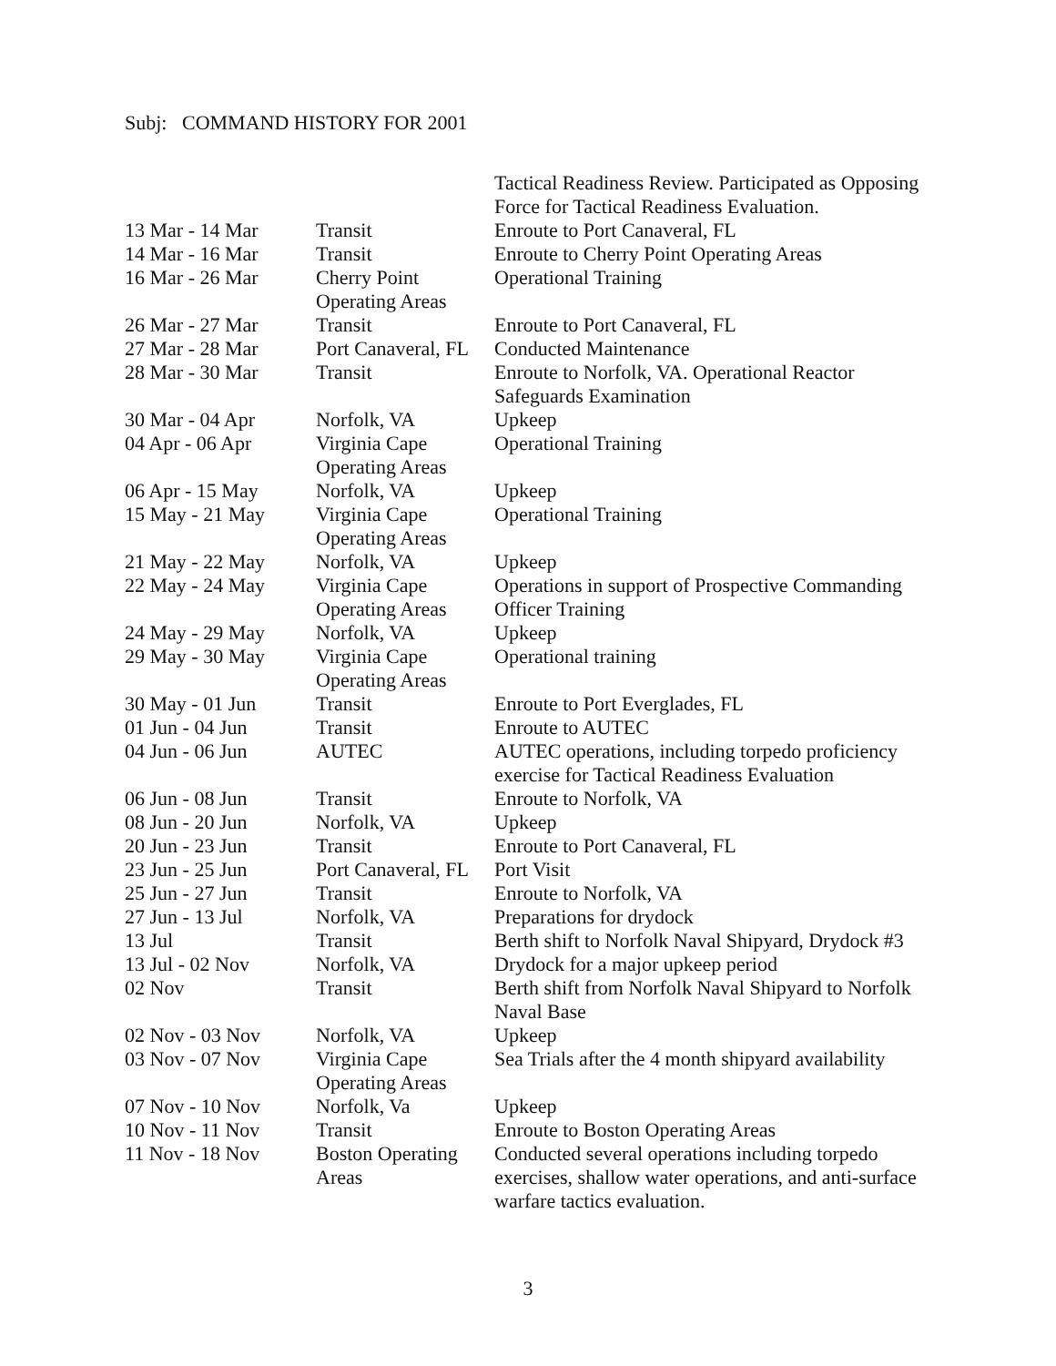Subj: COMMAND HISTORY FOR 2001
| | | Tactical Readiness Review. Participated as Opposing Force for Tactical Readiness Evaluation. |
| 13 Mar - 14 Mar | Transit | Enroute to Port Canaveral, FL |
| 14 Mar - 16 Mar | Transit | Enroute to Cherry Point Operating Areas |
| 16 Mar - 26 Mar | Cherry Point Operating Areas | Operational Training |
| 26 Mar - 27 Mar | Transit | Enroute to Port Canaveral, FL |
| 27 Mar - 28 Mar | Port Canaveral, FL | Conducted Maintenance |
| 28 Mar - 30 Mar | Transit | Enroute to Norfolk, VA. Operational Reactor Safeguards Examination |
| 30 Mar - 04 Apr | Norfolk, VA | Upkeep |
| 04 Apr - 06 Apr | Virginia Cape Operating Areas | Operational Training |
| 06 Apr - 15 May | Norfolk, VA | Upkeep |
| 15 May - 21 May | Virginia Cape Operating Areas | Operational Training |
| 21 May - 22 May | Norfolk, VA | Upkeep |
| 22 May - 24 May | Virginia Cape Operating Areas | Operations in support of Prospective Commanding Officer Training |
| 24 May - 29 May | Norfolk, VA | Upkeep |
| 29 May - 30 May | Virginia Cape Operating Areas | Operational training |
| 30 May - 01 Jun | Transit | Enroute to Port Everglades, FL |
| 01 Jun - 04 Jun | Transit | Enroute to AUTEC |
| 04 Jun - 06 Jun | AUTEC | AUTEC operations, including torpedo proficiency exercise for Tactical Readiness Evaluation |
| 06 Jun - 08 Jun | Transit | Enroute to Norfolk, VA |
| 08 Jun - 20 Jun | Norfolk, VA | Upkeep |
| 20 Jun - 23 Jun | Transit | Enroute to Port Canaveral, FL |
| 23 Jun - 25 Jun | Port Canaveral, FL | Port Visit |
| 25 Jun - 27 Jun | Transit | Enroute to Norfolk, VA |
| 27 Jun - 13 Jul | Norfolk, VA | Preparations for drydock |
| 13 Jul | Transit | Berth shift to Norfolk Naval Shipyard, Drydock #3 |
| 13 Jul - 02 Nov | Norfolk, VA | Drydock for a major upkeep period |
| 02 Nov | Transit | Berth shift from Norfolk Naval Shipyard to Norfolk Naval Base |
| 02 Nov - 03 Nov | Norfolk, VA | Upkeep |
| 03 Nov - 07 Nov | Virginia Cape Operating Areas | Sea Trials after the 4 month shipyard availability |
| 07 Nov - 10 Nov | Norfolk, Va | Upkeep |
| 10 Nov - 11 Nov | Transit | Enroute to Boston Operating Areas |
| 11 Nov - 18 Nov | Boston Operating Areas | Conducted several operations including torpedo exercises, shallow water operations, and anti-surface warfare tactics evaluation. |
3